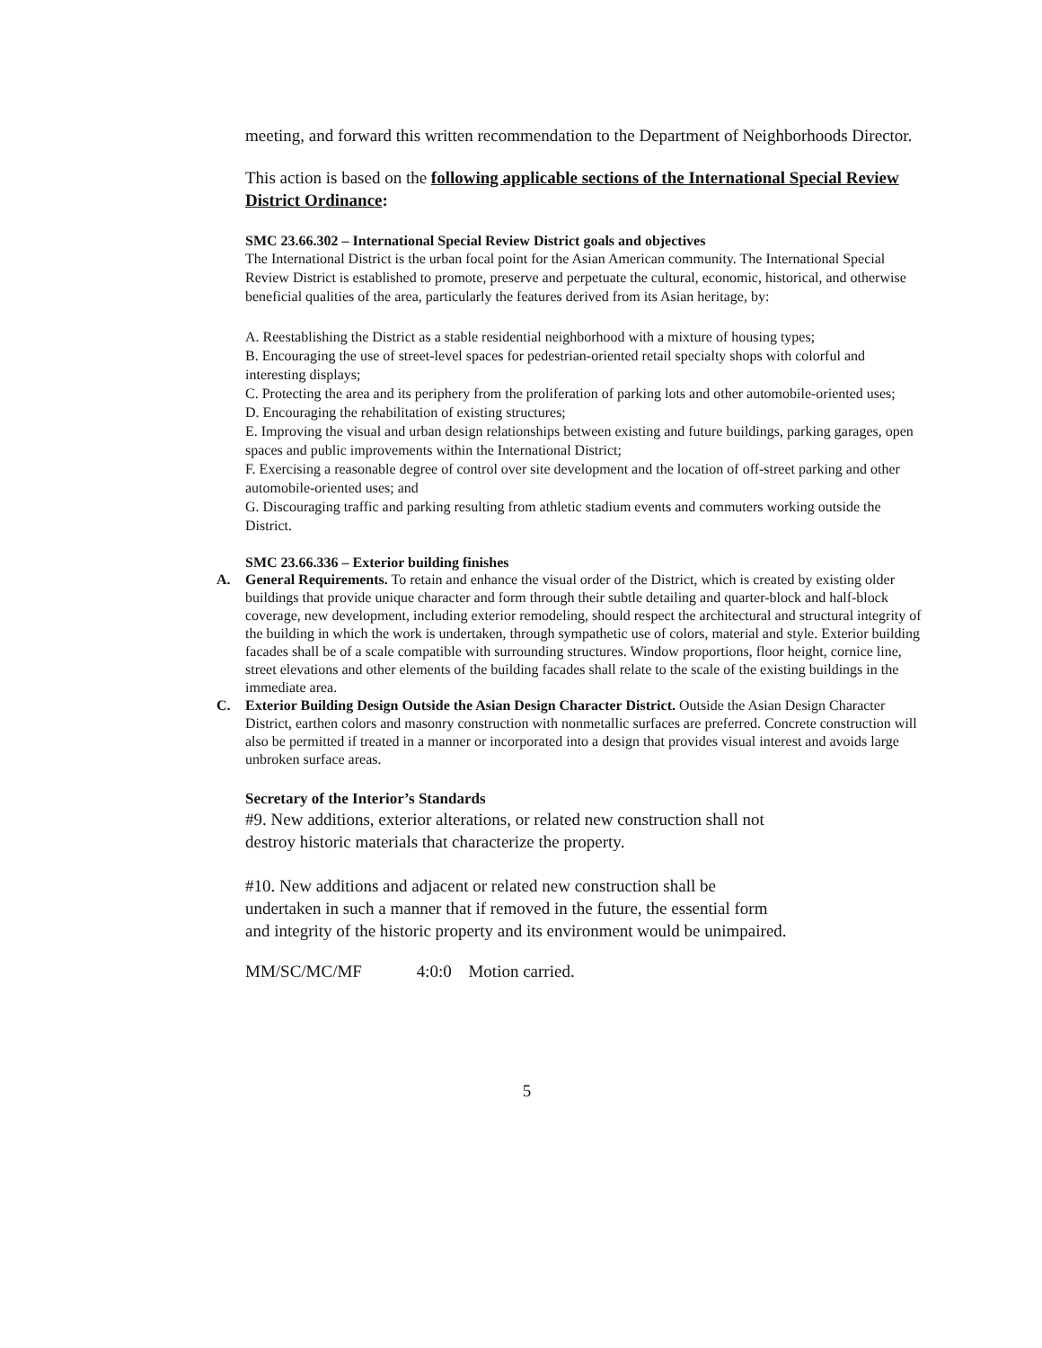meeting, and forward this written recommendation to the Department of Neighborhoods Director.
This action is based on the following applicable sections of the International Special Review District Ordinance:
SMC 23.66.302 – International Special Review District goals and objectives
The International District is the urban focal point for the Asian American community. The International Special Review District is established to promote, preserve and perpetuate the cultural, economic, historical, and otherwise beneficial qualities of the area, particularly the features derived from its Asian heritage, by:
A. Reestablishing the District as a stable residential neighborhood with a mixture of housing types;
B. Encouraging the use of street-level spaces for pedestrian-oriented retail specialty shops with colorful and interesting displays;
C. Protecting the area and its periphery from the proliferation of parking lots and other automobile-oriented uses;
D. Encouraging the rehabilitation of existing structures;
E. Improving the visual and urban design relationships between existing and future buildings, parking garages, open spaces and public improvements within the International District;
F. Exercising a reasonable degree of control over site development and the location of off-street parking and other automobile-oriented uses; and
G. Discouraging traffic and parking resulting from athletic stadium events and commuters working outside the District.
SMC 23.66.336 – Exterior building finishes
A. General Requirements. To retain and enhance the visual order of the District, which is created by existing older buildings that provide unique character and form through their subtle detailing and quarter-block and half-block coverage, new development, including exterior remodeling, should respect the architectural and structural integrity of the building in which the work is undertaken, through sympathetic use of colors, material and style. Exterior building facades shall be of a scale compatible with surrounding structures. Window proportions, floor height, cornice line, street elevations and other elements of the building facades shall relate to the scale of the existing buildings in the immediate area.
C. Exterior Building Design Outside the Asian Design Character District. Outside the Asian Design Character District, earthen colors and masonry construction with nonmetallic surfaces are preferred. Concrete construction will also be permitted if treated in a manner or incorporated into a design that provides visual interest and avoids large unbroken surface areas.
Secretary of the Interior’s Standards
#9. New additions, exterior alterations, or related new construction shall not
destroy historic materials that characterize the property.
#10. New additions and adjacent or related new construction shall be
undertaken in such a manner that if removed in the future, the essential form
and integrity of the historic property and its environment would be unimpaired.
MM/SC/MC/MF 4:0:0 Motion carried.
5